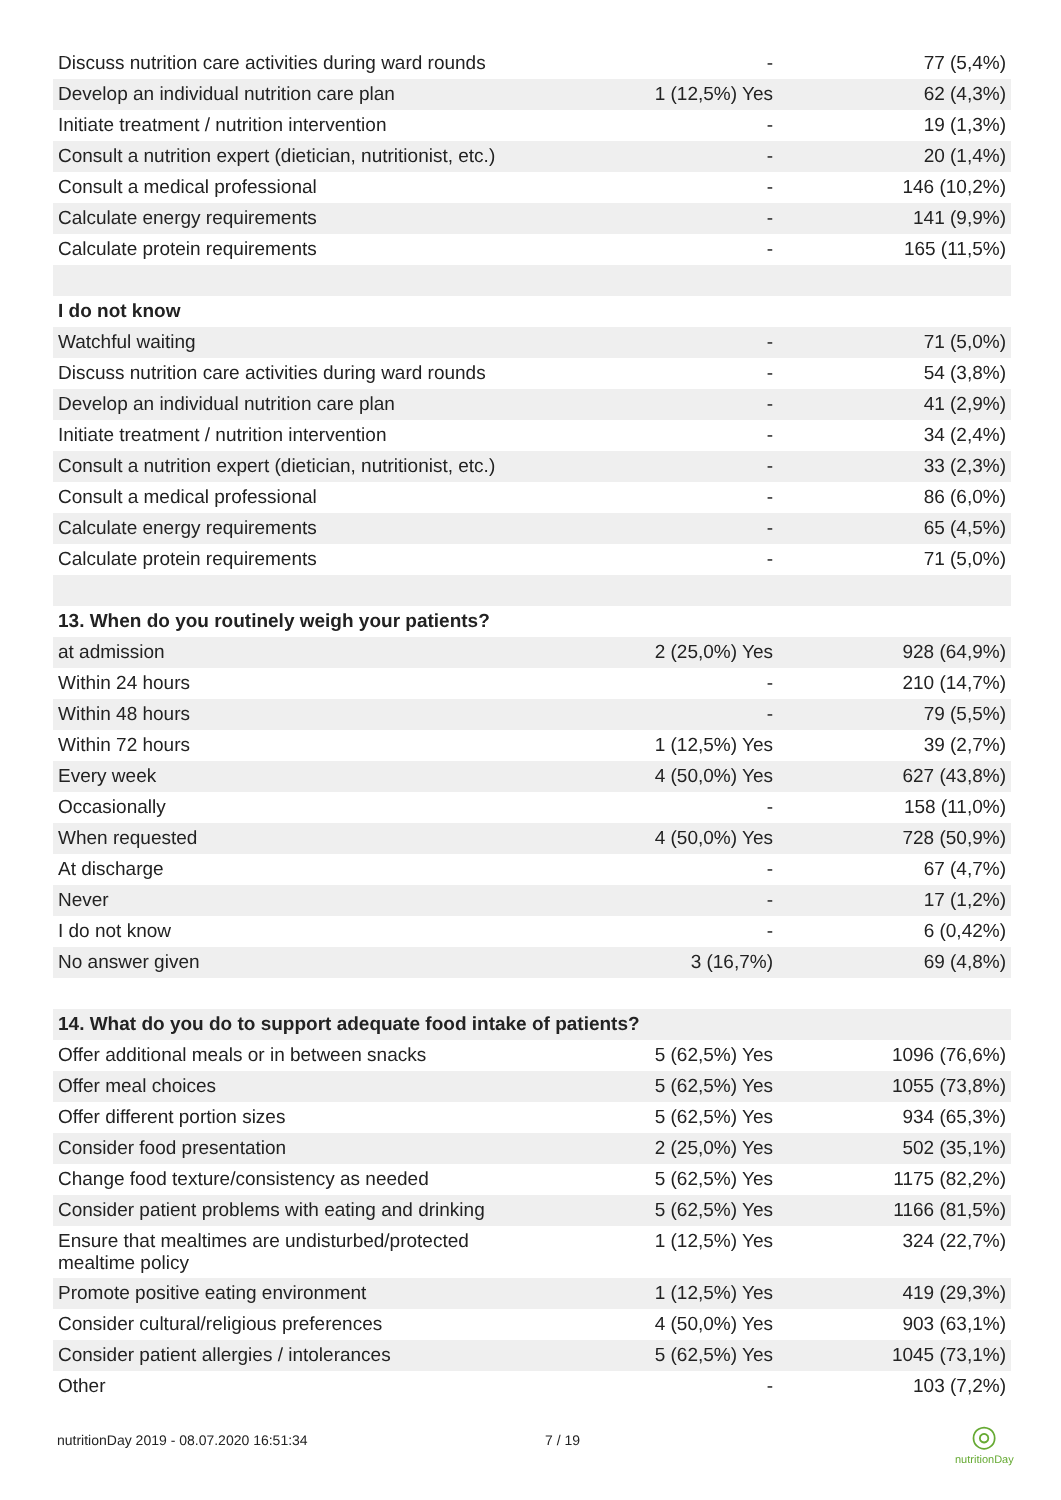| Discuss nutrition care activities during ward rounds | - | 77 (5,4%) |
| Develop an individual nutrition care plan | 1 (12,5%) Yes | 62 (4,3%) |
| Initiate treatment / nutrition intervention | - | 19 (1,3%) |
| Consult a nutrition expert (dietician, nutritionist, etc.) | - | 20 (1,4%) |
| Consult a medical professional | - | 146 (10,2%) |
| Calculate energy requirements | - | 141 (9,9%) |
| Calculate protein requirements | - | 165 (11,5%) |
| I do not know | | |
| Watchful waiting | - | 71 (5,0%) |
| Discuss nutrition care activities during ward rounds | - | 54 (3,8%) |
| Develop an individual nutrition care plan | - | 41 (2,9%) |
| Initiate treatment / nutrition intervention | - | 34 (2,4%) |
| Consult a nutrition expert (dietician, nutritionist, etc.) | - | 33 (2,3%) |
| Consult a medical professional | - | 86 (6,0%) |
| Calculate energy requirements | - | 65 (4,5%) |
| Calculate protein requirements | - | 71 (5,0%) |
| 13. When do you routinely weigh your patients? | | |
| at admission | 2 (25,0%) Yes | 928 (64,9%) |
| Within 24 hours | - | 210 (14,7%) |
| Within 48 hours | - | 79 (5,5%) |
| Within 72 hours | 1 (12,5%) Yes | 39 (2,7%) |
| Every week | 4 (50,0%) Yes | 627 (43,8%) |
| Occasionally | - | 158 (11,0%) |
| When requested | 4 (50,0%) Yes | 728 (50,9%) |
| At discharge | - | 67 (4,7%) |
| Never | - | 17 (1,2%) |
| I do not know | - | 6 (0,42%) |
| No answer given | 3 (16,7%) | 69 (4,8%) |
| 14. What do you do to support adequate food intake of patients? | | |
| Offer additional meals or in between snacks | 5 (62,5%) Yes | 1096 (76,6%) |
| Offer meal choices | 5 (62,5%) Yes | 1055 (73,8%) |
| Offer different portion sizes | 5 (62,5%) Yes | 934 (65,3%) |
| Consider food presentation | 2 (25,0%) Yes | 502 (35,1%) |
| Change food texture/consistency as needed | 5 (62,5%) Yes | 1175 (82,2%) |
| Consider patient problems with eating and drinking | 5 (62,5%) Yes | 1166 (81,5%) |
| Ensure that mealtimes are undisturbed/protected mealtime policy | 1 (12,5%) Yes | 324 (22,7%) |
| Promote positive eating environment | 1 (12,5%) Yes | 419 (29,3%) |
| Consider cultural/religious preferences | 4 (50,0%) Yes | 903 (63,1%) |
| Consider patient allergies / intolerances | 5 (62,5%) Yes | 1045 (73,1%) |
| Other | - | 103 (7,2%) |
nutritionDay 2019 - 08.07.2020 16:51:34
7 / 19
◎
nutritionDay